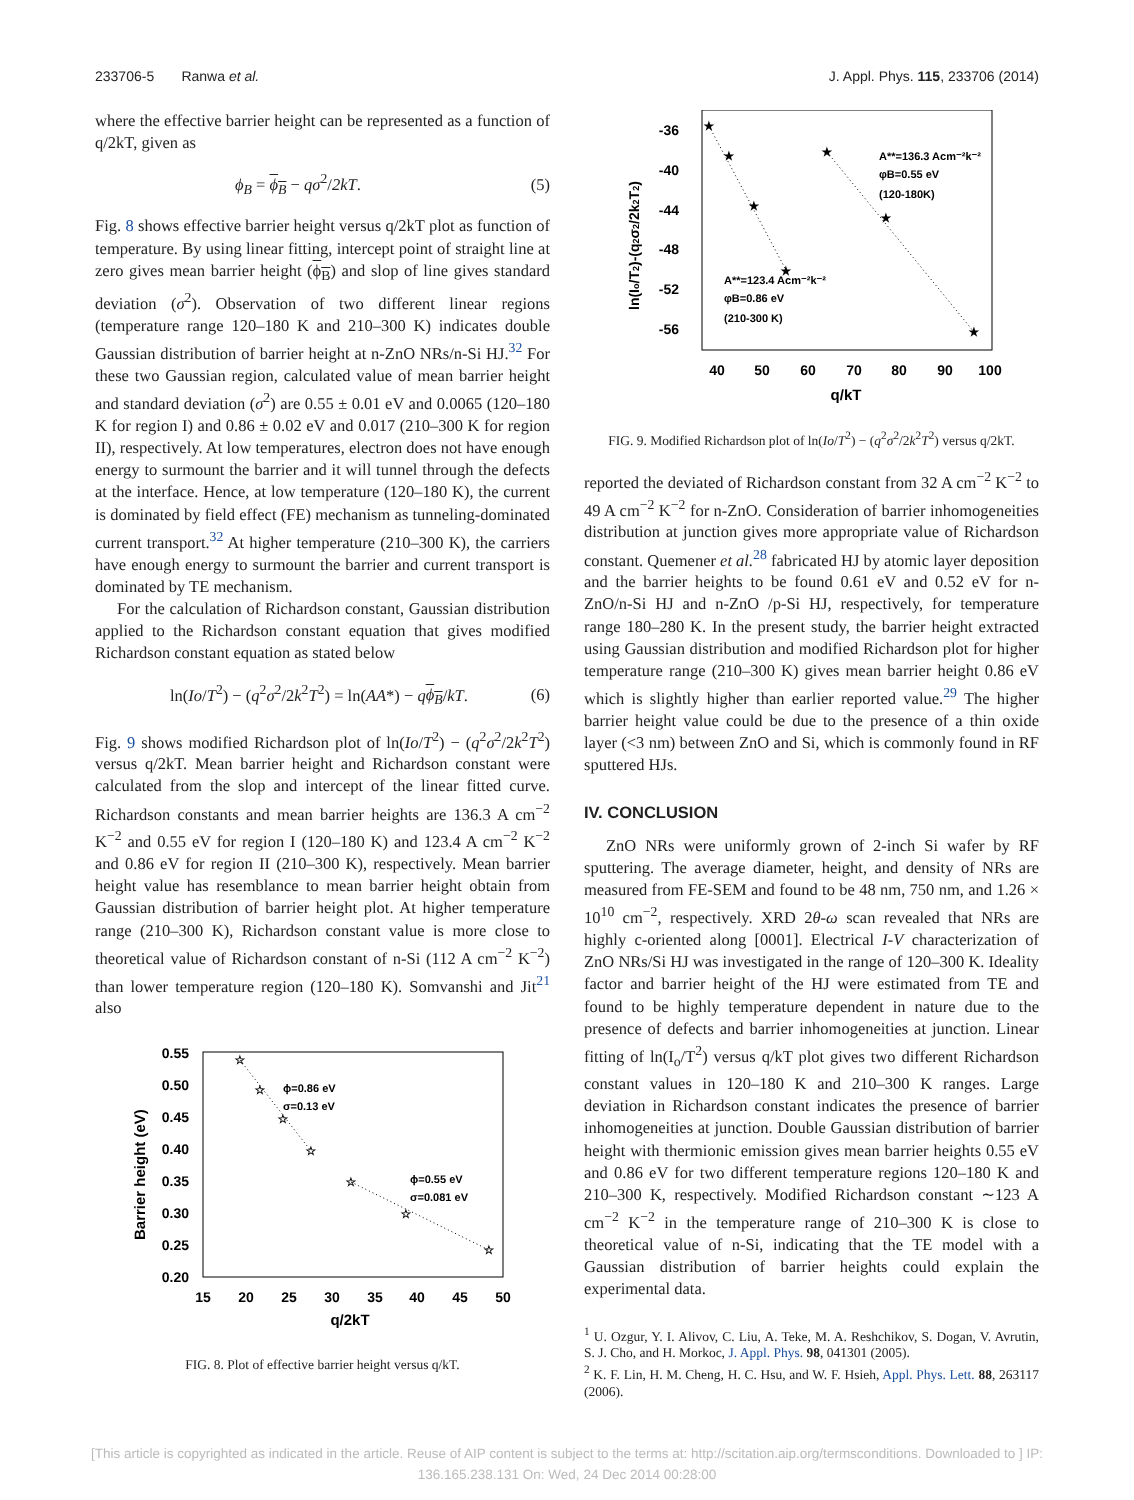233706-5 Ranwa et al. J. Appl. Phys. 115, 233706 (2014)
where the effective barrier height can be represented as a function of q/2kT, given as
ϕ<sub>B</sub> = ϕ<sub>B</sub> − qσ<sup>2</sup>/2kT. (5)
Fig. 8 shows effective barrier height versus q/2kT plot as function of temperature. By using linear fitting, intercept point of straight line at zero gives mean barrier height (ϕ<sub>B</sub>) and slop of line gives standard deviation (σ<sup>2</sup>). Observation of two different linear regions (temperature range 120–180 K and 210–300 K) indicates double Gaussian distribution of barrier height at n-ZnO NRs/n-Si HJ.<sup>32</sup> For these two Gaussian region, calculated value of mean barrier height and standard deviation (σ<sup>2</sup>) are 0.55 ± 0.01 eV and 0.0065 (120–180 K for region I) and 0.86 ± 0.02 eV and 0.017 (210–300 K for region II), respectively. At low temperatures, electron does not have enough energy to surmount the barrier and it will tunnel through the defects at the interface. Hence, at low temperature (120–180 K), the current is dominated by field effect (FE) mechanism as tunneling-dominated current transport.<sup>32</sup> At higher temperature (210–300 K), the carriers have enough energy to surmount the barrier and current transport is dominated by TE mechanism.
For the calculation of Richardson constant, Gaussian distribution applied to the Richardson constant equation that gives modified Richardson constant equation as stated below
ln(Io/T<sup>2</sup>) − (q<sup>2</sup>σ<sup>2</sup>/2k<sup>2</sup>T<sup>2</sup>) = ln(AA*) − qϕ<sub>B</sub>/kT. (6)
Fig. 9 shows modified Richardson plot of ln(Io/T<sup>2</sup>) − (q<sup>2</sup>σ<sup>2</sup>/2k<sup>2</sup>T<sup>2</sup>) versus q/2kT. Mean barrier height and Richardson constant were calculated from the slop and intercept of the linear fitted curve. Richardson constants and mean barrier heights are 136.3 A cm<sup>−2</sup> K<sup>−2</sup> and 0.55 eV for region I (120–180 K) and 123.4 A cm<sup>−2</sup> K<sup>−2</sup> and 0.86 eV for region II (210–300 K), respectively. Mean barrier height value has resemblance to mean barrier height obtain from Gaussian distribution of barrier height plot. At higher temperature range (210–300 K), Richardson constant value is more close to theoretical value of Richardson constant of n-Si (112 A cm<sup>−2</sup> K<sup>−2</sup>) than lower temperature region (120–180 K). Somvanshi and Jit<sup>21</sup> also
0.55
0.50
0.45
0.40
0.35
0.30
0.25
0.20
15
20
25
30
35
40
45
50
q/2kT
Barrier height (eV)
ϕ=0.86 eV
σ=0.13 eV
ϕ=0.55 eV
σ=0.081 eV
☆
☆
☆
☆
☆
☆
☆
FIG. 8. Plot of effective barrier height versus q/kT.
-36
-40
-44
-48
-52
-56
40
50
60
70
80
90
100
q/kT
ln(Io/T2)-(q2σ2/2k2T2)
A**=136.3 Acm⁻²k⁻²
φB=0.55 eV
(120-180K)
A**=123.4 Acm⁻²k⁻²
φB=0.86 eV
(210-300 K)
★
★
★
★
★
★
★
FIG. 9. Modified Richardson plot of ln(Io/T<sup>2</sup>) − (q<sup>2</sup>σ<sup>2</sup>/2k<sup>2</sup>T<sup>2</sup>) versus q/2kT.
reported the deviated of Richardson constant from 32 A cm<sup>−2</sup> K<sup>−2</sup> to 49 A cm<sup>−2</sup> K<sup>−2</sup> for n-ZnO. Consideration of barrier inhomogeneities distribution at junction gives more appropriate value of Richardson constant. Quemener et al.<sup>28</sup> fabricated HJ by atomic layer deposition and the barrier heights to be found 0.61 eV and 0.52 eV for n-ZnO/n-Si HJ and n-ZnO /p-Si HJ, respectively, for temperature range 180–280 K. In the present study, the barrier height extracted using Gaussian distribution and modified Richardson plot for higher temperature range (210–300 K) gives mean barrier height 0.86 eV which is slightly higher than earlier reported value.<sup>29</sup> The higher barrier height value could be due to the presence of a thin oxide layer (<3 nm) between ZnO and Si, which is commonly found in RF sputtered HJs.
IV. CONCLUSION
ZnO NRs were uniformly grown of 2-inch Si wafer by RF sputtering. The average diameter, height, and density of NRs are measured from FE-SEM and found to be 48 nm, 750 nm, and 1.26 × 10<sup>10</sup> cm<sup>−2</sup>, respectively. XRD 2θ-ω scan revealed that NRs are highly c-oriented along [0001]. Electrical I-V characterization of ZnO NRs/Si HJ was investigated in the range of 120–300 K. Ideality factor and barrier height of the HJ were estimated from TE and found to be highly temperature dependent in nature due to the presence of defects and barrier inhomogeneities at junction. Linear fitting of ln(I<sub>o</sub>/T<sup>2</sup>) versus q/kT plot gives two different Richardson constant values in 120–180 K and 210–300 K ranges. Large deviation in Richardson constant indicates the presence of barrier inhomogeneities at junction. Double Gaussian distribution of barrier height with thermionic emission gives mean barrier heights 0.55 eV and 0.86 eV for two different temperature regions 120–180 K and 210–300 K, respectively. Modified Richardson constant ∼123 A cm<sup>−2</sup> K<sup>−2</sup> in the temperature range of 210–300 K is close to theoretical value of n-Si, indicating that the TE model with a Gaussian distribution of barrier heights could explain the experimental data.
<sup>1</sup> U. Ozgur, Y. I. Alivov, C. Liu, A. Teke, M. A. Reshchikov, S. Dogan, V. Avrutin, S. J. Cho, and H. Morkoc, J. Appl. Phys. 98, 041301 (2005).
<sup>2</sup> K. F. Lin, H. M. Cheng, H. C. Hsu, and W. F. Hsieh, Appl. Phys. Lett. 88, 263117 (2006).
[This article is copyrighted as indicated in the article. Reuse of AIP content is subject to the terms at: http://scitation.aip.org/termsconditions. Downloaded to ] IP:
136.165.238.131 On: Wed, 24 Dec 2014 00:28:00